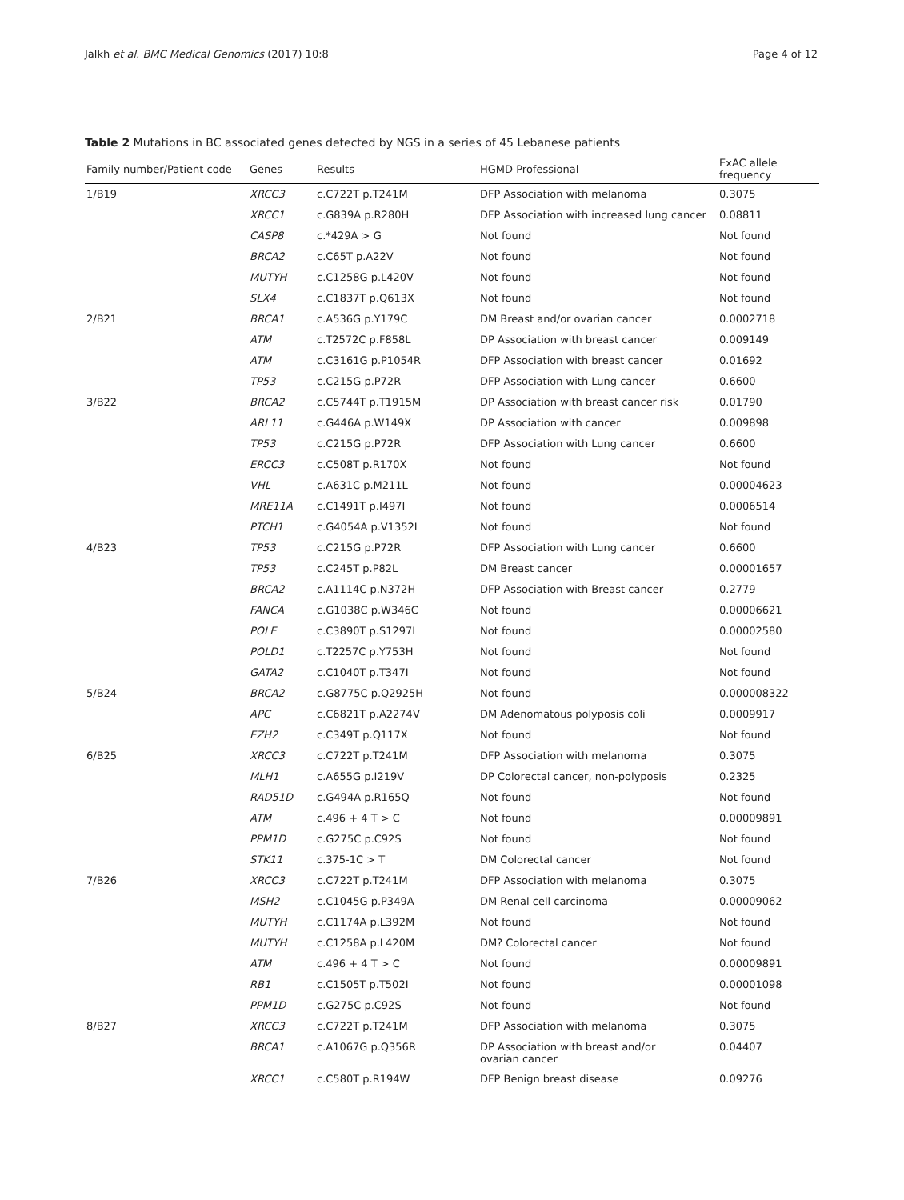Jalkh et al. BMC Medical Genomics (2017) 10:8 Page 4 of 12
Table 2 Mutations in BC associated genes detected by NGS in a series of 45 Lebanese patients
| Family number/Patient code | Genes | Results | HGMD Professional | ExAC allele frequency |
| --- | --- | --- | --- | --- |
| 1/B19 | XRCC3 | c.C722T p.T241M | DFP Association with melanoma | 0.3075 |
| | XRCC1 | c.G839A p.R280H | DFP Association with increased lung cancer | 0.08811 |
| | CASP8 | c.*429A > G | Not found | Not found |
| | BRCA2 | c.C65T p.A22V | Not found | Not found |
| | MUTYH | c.C1258G p.L420V | Not found | Not found |
| | SLX4 | c.C1837T p.Q613X | Not found | Not found |
| 2/B21 | BRCA1 | c.A536G p.Y179C | DM Breast and/or ovarian cancer | 0.0002718 |
| | ATM | c.T2572C p.F858L | DP Association with breast cancer | 0.009149 |
| | ATM | c.C3161G p.P1054R | DFP Association with breast cancer | 0.01692 |
| | TP53 | c.C215G p.P72R | DFP Association with Lung cancer | 0.6600 |
| 3/B22 | BRCA2 | c.C5744T p.T1915M | DP Association with breast cancer risk | 0.01790 |
| | ARL11 | c.G446A p.W149X | DP Association with cancer | 0.009898 |
| | TP53 | c.C215G p.P72R | DFP Association with Lung cancer | 0.6600 |
| | ERCC3 | c.C508T p.R170X | Not found | Not found |
| | VHL | c.A631C p.M211L | Not found | 0.00004623 |
| | MRE11A | c.C1491T p.I497I | Not found | 0.0006514 |
| | PTCH1 | c.G4054A p.V1352I | Not found | Not found |
| 4/B23 | TP53 | c.C215G p.P72R | DFP Association with Lung cancer | 0.6600 |
| | TP53 | c.C245T p.P82L | DM Breast cancer | 0.00001657 |
| | BRCA2 | c.A1114C p.N372H | DFP Association with Breast cancer | 0.2779 |
| | FANCA | c.G1038C p.W346C | Not found | 0.00006621 |
| | POLE | c.C3890T p.S1297L | Not found | 0.00002580 |
| | POLD1 | c.T2257C p.Y753H | Not found | Not found |
| | GATA2 | c.C1040T p.T347I | Not found | Not found |
| 5/B24 | BRCA2 | c.G8775C p.Q2925H | Not found | 0.000008322 |
| | APC | c.C6821T p.A2274V | DM Adenomatous polyposis coli | 0.0009917 |
| | EZH2 | c.C349T p.Q117X | Not found | Not found |
| 6/B25 | XRCC3 | c.C722T p.T241M | DFP Association with melanoma | 0.3075 |
| | MLH1 | c.A655G p.I219V | DP Colorectal cancer, non-polyposis | 0.2325 |
| | RAD51D | c.G494A p.R165Q | Not found | Not found |
| | ATM | c.496 + 4 T > C | Not found | 0.00009891 |
| | PPM1D | c.G275C p.C92S | Not found | Not found |
| | STK11 | c.375-1C > T | DM Colorectal cancer | Not found |
| 7/B26 | XRCC3 | c.C722T p.T241M | DFP Association with melanoma | 0.3075 |
| | MSH2 | c.C1045G p.P349A | DM Renal cell carcinoma | 0.00009062 |
| | MUTYH | c.C1174A p.L392M | Not found | Not found |
| | MUTYH | c.C1258A p.L420M | DM? Colorectal cancer | Not found |
| | ATM | c.496 + 4 T > C | Not found | 0.00009891 |
| | RB1 | c.C1505T p.T502I | Not found | 0.00001098 |
| | PPM1D | c.G275C p.C92S | Not found | Not found |
| 8/B27 | XRCC3 | c.C722T p.T241M | DFP Association with melanoma | 0.3075 |
| | BRCA1 | c.A1067G p.Q356R | DP Association with breast and/or ovarian cancer | 0.04407 |
| | XRCC1 | c.C580T p.R194W | DFP Benign breast disease | 0.09276 |